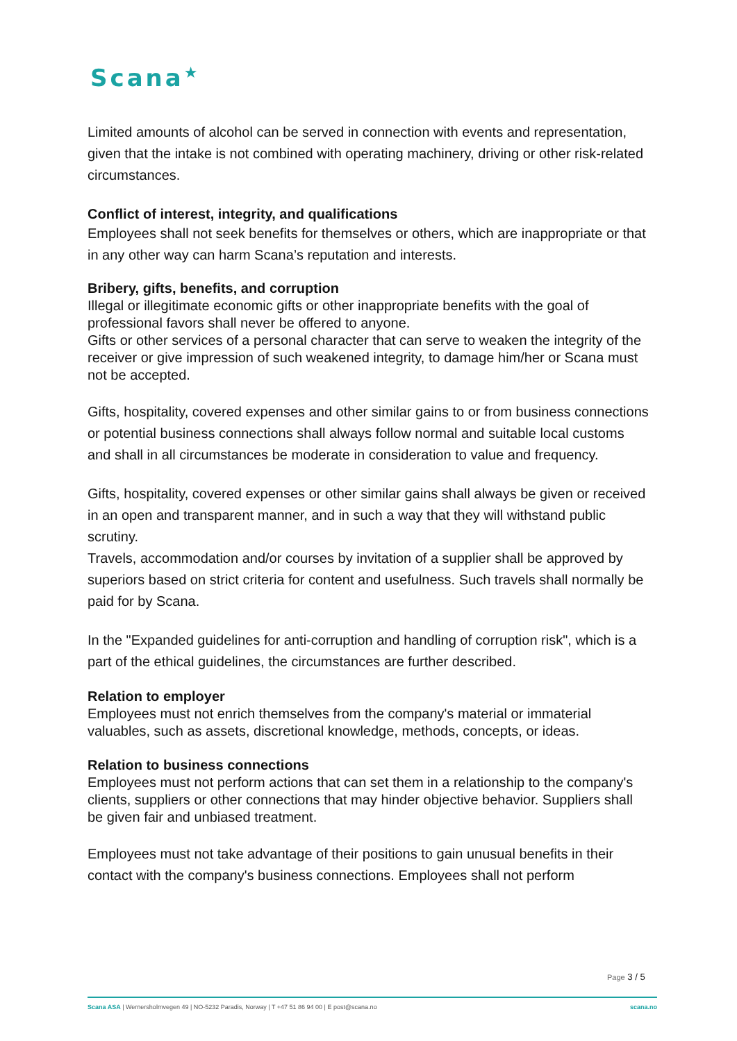Scana<sup>★</sup>
Limited amounts of alcohol can be served in connection with events and representation, given that the intake is not combined with operating machinery, driving or other risk-related circumstances.
Conflict of interest, integrity, and qualifications
Employees shall not seek benefits for themselves or others, which are inappropriate or that in any other way can harm Scana’s reputation and interests.
Bribery, gifts, benefits, and corruption
Illegal or illegitimate economic gifts or other inappropriate benefits with the goal of professional favors shall never be offered to anyone.
Gifts or other services of a personal character that can serve to weaken the integrity of the receiver or give impression of such weakened integrity, to damage him/her or Scana must not be accepted.
Gifts, hospitality, covered expenses and other similar gains to or from business connections or potential business connections shall always follow normal and suitable local customs and shall in all circumstances be moderate in consideration to value and frequency.
Gifts, hospitality, covered expenses or other similar gains shall always be given or received in an open and transparent manner, and in such a way that they will withstand public scrutiny.
Travels, accommodation and/or courses by invitation of a supplier shall be approved by superiors based on strict criteria for content and usefulness. Such travels shall normally be paid for by Scana.
In the "Expanded guidelines for anti-corruption and handling of corruption risk", which is a part of the ethical guidelines, the circumstances are further described.
Relation to employer
Employees must not enrich themselves from the company's material or immaterial valuables, such as assets, discretional knowledge, methods, concepts, or ideas.
Relation to business connections
Employees must not perform actions that can set them in a relationship to the company's clients, suppliers or other connections that may hinder objective behavior. Suppliers shall be given fair and unbiased treatment.
Employees must not take advantage of their positions to gain unusual benefits in their contact with the company's business connections. Employees shall not perform
Page 3 / 5
Scana ASA | Wernersholmvegen 49 | NO-5232 Paradis, Norway | T +47 51 86 94 00 | E post@scana.no
scana.no